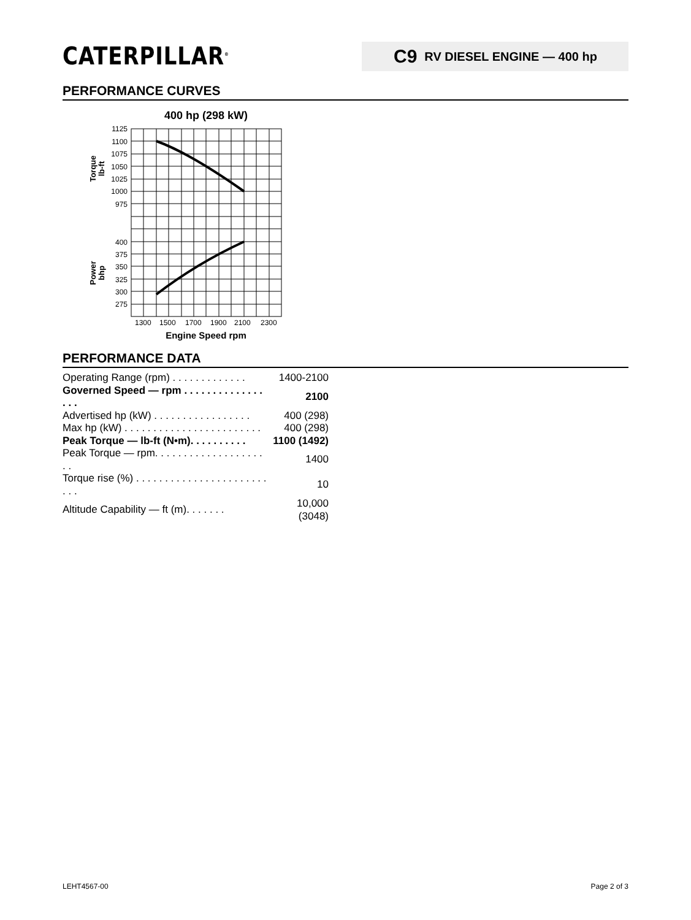CATERPILLAR<sup>®</sup>
C9 RV DIESEL ENGINE — 400 hp
PERFORMANCE CURVES
400 hp (298 kW)
1125
1100
1075
1050
1025
1000
975
400
375
350
325
300
275
1300
1500
1700
1900
2100
2300
Engine Speed rpm
Torque
lb-ft
Power
bhp
PERFORMANCE DATA
| Operating Range (rpm) . . . . . . . . . . . . . | 1400-2100 |
| Governed Speed — rpm . . . . . . . . . . . . . . . . . | 2100 |
| Advertised hp (kW) . . . . . . . . . . . . . . . . . | 400 (298) |
| Max hp (kW) . . . . . . . . . . . . . . . . . . . . . . . . | 400 (298) |
| Peak Torque — lb-ft (N•m). . . . . . . . . . | 1100 (1492) |
| Peak Torque — rpm. . . . . . . . . . . . . . . . . . . . . | 1400 |
| Torque rise (%) . . . . . . . . . . . . . . . . . . . . . . . . . . | 10 |
| Altitude Capability — ft (m). . . . . . . | 10,000 (3048) |
LEHT4567-00 Page 2 of 3